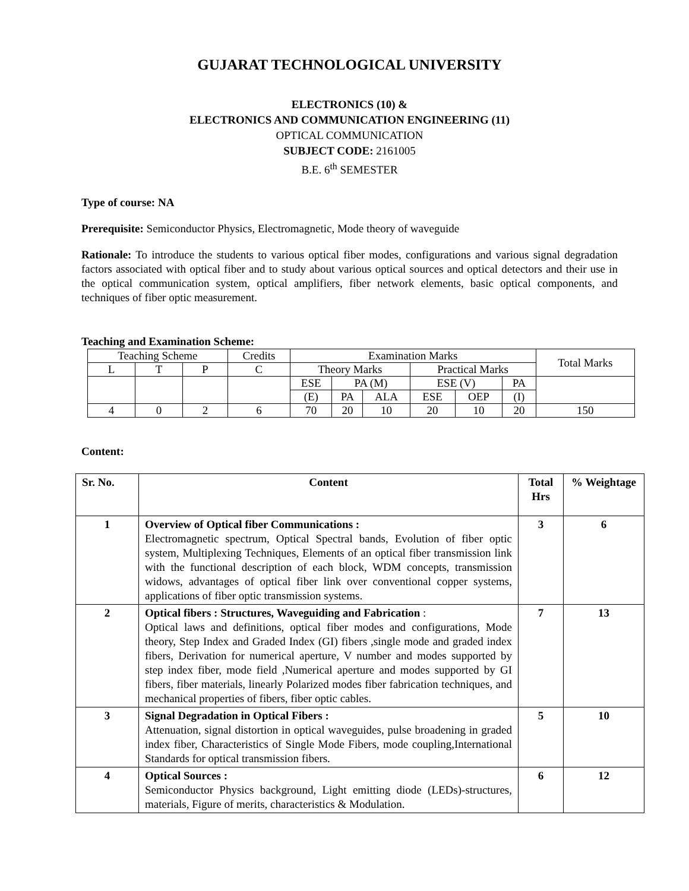GUJARAT TECHNOLOGICAL UNIVERSITY
ELECTRONICS (10) &
ELECTRONICS AND COMMUNICATION ENGINEERING (11)
OPTICAL COMMUNICATION
SUBJECT CODE: 2161005
B.E. 6<sup>th</sup> SEMESTER
Type of course: NA
Prerequisite: Semiconductor Physics, Electromagnetic, Mode theory of waveguide
Rationale: To introduce the students to various optical fiber modes, configurations and various signal degradation factors associated with optical fiber and to study about various optical sources and optical detectors and their use in the optical communication system, optical amplifiers, fiber network elements, basic optical components, and techniques of fiber optic measurement.
Teaching and Examination Scheme:
| Teaching Scheme | | | Credits | Examination Marks | | | | | | Total Marks |
| L | T | P | C | Theory Marks | | | Practical Marks | | | |
| | | | | ESE | PA (M) | | ESE (V) | | PA | |
| | | | | (E) | PA | ALA | ESE | OEP | (I) | |
| 4 | 0 | 2 | 6 | 70 | 20 | 10 | 20 | 10 | 20 | 150 |
Content:
| Sr. No. | Content | Total Hrs | % Weightage |
| --- | --- | --- | --- |
| 1 | Overview of Optical fiber Communications : Electromagnetic spectrum, Optical Spectral bands, Evolution of fiber optic system, Multiplexing Techniques, Elements of an optical fiber transmission link with the functional description of each block, WDM concepts, transmission widows, advantages of optical fiber link over conventional copper systems, applications of fiber optic transmission systems. | 3 | 6 |
| 2 | Optical fibers : Structures, Waveguiding and Fabrication : Optical laws and definitions, optical fiber modes and configurations, Mode theory, Step Index and Graded Index (GI) fibers ,single mode and graded index fibers, Derivation for numerical aperture, V number and modes supported by step index fiber, mode field ,Numerical aperture and modes supported by GI fibers, fiber materials, linearly Polarized modes fiber fabrication techniques, and mechanical properties of fibers, fiber optic cables. | 7 | 13 |
| 3 | Signal Degradation in Optical Fibers : Attenuation, signal distortion in optical waveguides, pulse broadening in graded index fiber, Characteristics of Single Mode Fibers, mode coupling,International Standards for optical transmission fibers. | 5 | 10 |
| 4 | Optical Sources : Semiconductor Physics background, Light emitting diode (LEDs)-structures, materials, Figure of merits, characteristics & Modulation. | 6 | 12 |